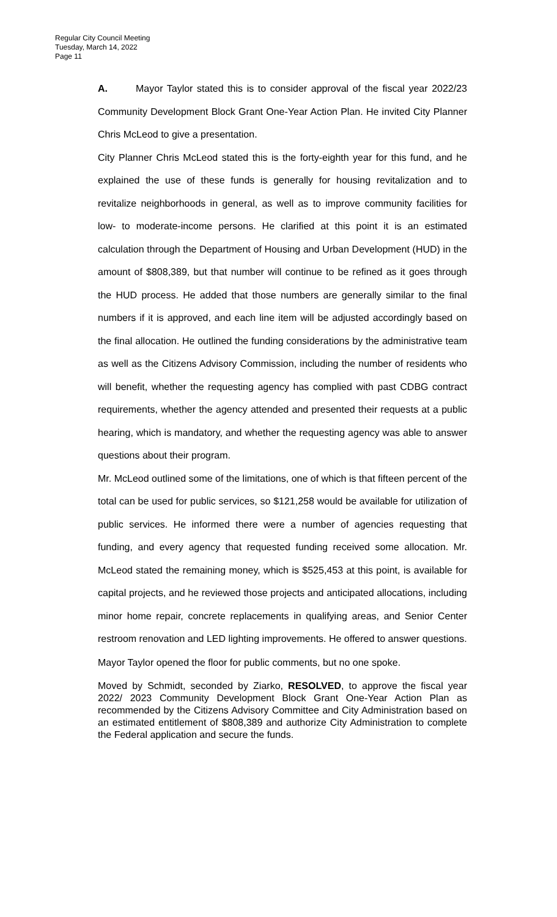Regular City Council Meeting
Tuesday, March 14, 2022
Page 11
A. Mayor Taylor stated this is to consider approval of the fiscal year 2022/23 Community Development Block Grant One-Year Action Plan. He invited City Planner Chris McLeod to give a presentation.
City Planner Chris McLeod stated this is the forty-eighth year for this fund, and he explained the use of these funds is generally for housing revitalization and to revitalize neighborhoods in general, as well as to improve community facilities for low- to moderate-income persons. He clarified at this point it is an estimated calculation through the Department of Housing and Urban Development (HUD) in the amount of $808,389, but that number will continue to be refined as it goes through the HUD process. He added that those numbers are generally similar to the final numbers if it is approved, and each line item will be adjusted accordingly based on the final allocation. He outlined the funding considerations by the administrative team as well as the Citizens Advisory Commission, including the number of residents who will benefit, whether the requesting agency has complied with past CDBG contract requirements, whether the agency attended and presented their requests at a public hearing, which is mandatory, and whether the requesting agency was able to answer questions about their program.
Mr. McLeod outlined some of the limitations, one of which is that fifteen percent of the total can be used for public services, so $121,258 would be available for utilization of public services. He informed there were a number of agencies requesting that funding, and every agency that requested funding received some allocation. Mr. McLeod stated the remaining money, which is $525,453 at this point, is available for capital projects, and he reviewed those projects and anticipated allocations, including minor home repair, concrete replacements in qualifying areas, and Senior Center restroom renovation and LED lighting improvements. He offered to answer questions.
Mayor Taylor opened the floor for public comments, but no one spoke.
Moved by Schmidt, seconded by Ziarko, RESOLVED, to approve the fiscal year 2022/ 2023 Community Development Block Grant One-Year Action Plan as recommended by the Citizens Advisory Committee and City Administration based on an estimated entitlement of $808,389 and authorize City Administration to complete the Federal application and secure the funds.